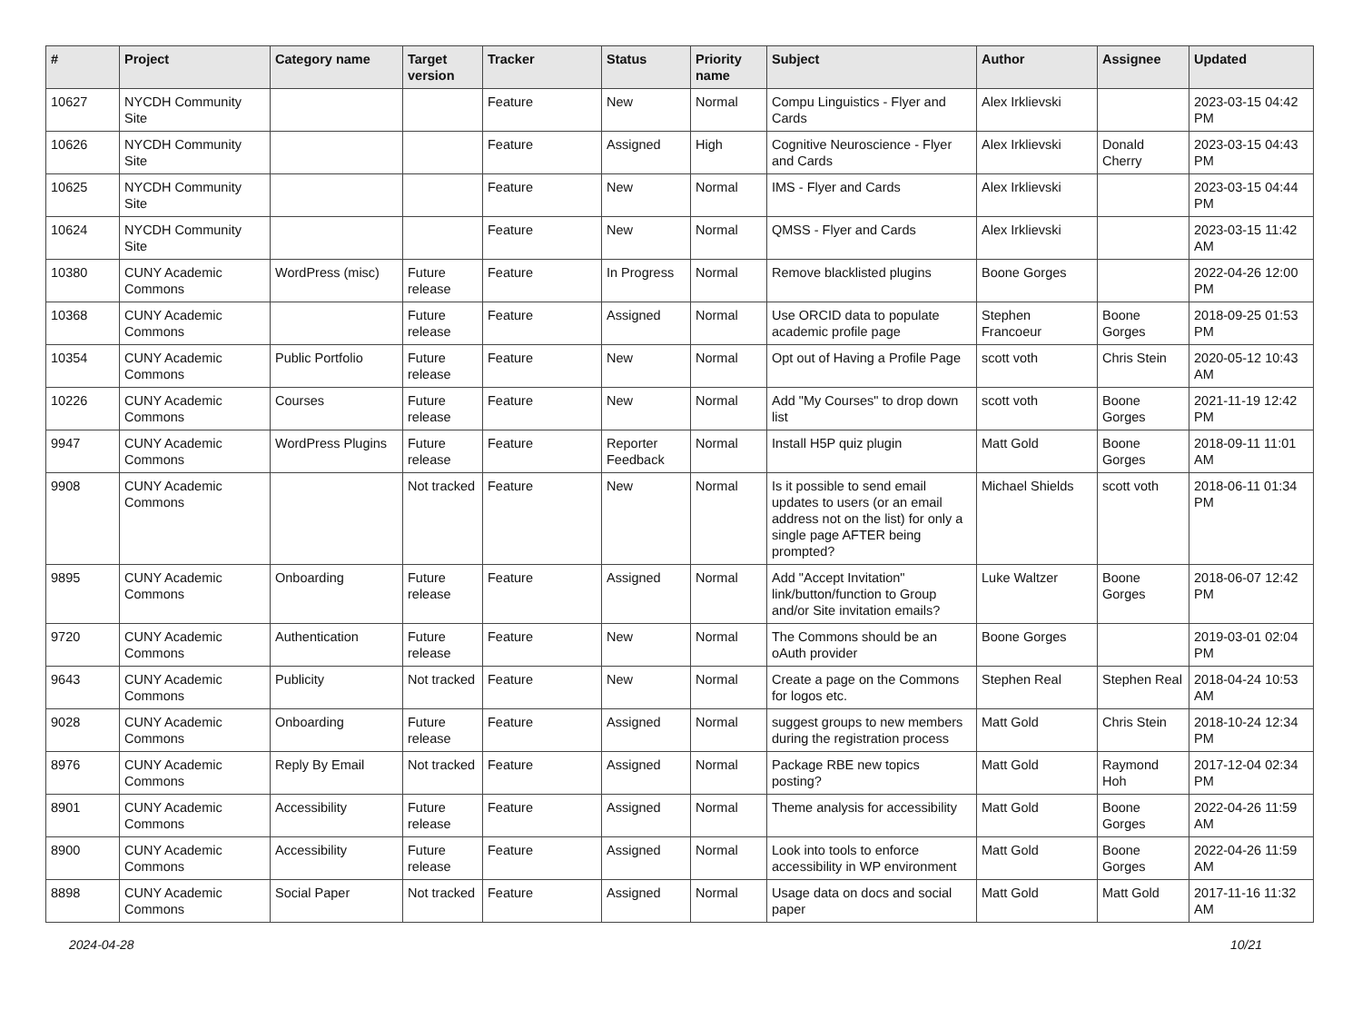| # | Project | Category name | Target version | Tracker | Status | Priority name | Subject | Author | Assignee | Updated |
| --- | --- | --- | --- | --- | --- | --- | --- | --- | --- | --- |
| 10627 | NYCDH Community Site | | | Feature | New | Normal | Compu Linguistics - Flyer and Cards | Alex Irklievski | | 2023-03-15 04:42 PM |
| 10626 | NYCDH Community Site | | | Feature | Assigned | High | Cognitive Neuroscience - Flyer and Cards | Alex Irklievski | Donald Cherry | 2023-03-15 04:43 PM |
| 10625 | NYCDH Community Site | | | Feature | New | Normal | IMS - Flyer and Cards | Alex Irklievski | | 2023-03-15 04:44 PM |
| 10624 | NYCDH Community Site | | | Feature | New | Normal | QMSS - Flyer and Cards | Alex Irklievski | | 2023-03-15 11:42 AM |
| 10380 | CUNY Academic Commons | WordPress (misc) | Future release | Feature | In Progress | Normal | Remove blacklisted plugins | Boone Gorges | | 2022-04-26 12:00 PM |
| 10368 | CUNY Academic Commons | | Future release | Feature | Assigned | Normal | Use ORCID data to populate academic profile page | Stephen Francoeur | Boone Gorges | 2018-09-25 01:53 PM |
| 10354 | CUNY Academic Commons | Public Portfolio | Future release | Feature | New | Normal | Opt out of Having a Profile Page | scott voth | Chris Stein | 2020-05-12 10:43 AM |
| 10226 | CUNY Academic Commons | Courses | Future release | Feature | New | Normal | Add "My Courses" to drop down list | scott voth | Boone Gorges | 2021-11-19 12:42 PM |
| 9947 | CUNY Academic Commons | WordPress Plugins | Future release | Feature | Reporter Feedback | Normal | Install H5P quiz plugin | Matt Gold | Boone Gorges | 2018-09-11 11:01 AM |
| 9908 | CUNY Academic Commons | | Not tracked | Feature | New | Normal | Is it possible to send email updates to users (or an email address not on the list) for only a single page AFTER being prompted? | Michael Shields | scott voth | 2018-06-11 01:34 PM |
| 9895 | CUNY Academic Commons | Onboarding | Future release | Feature | Assigned | Normal | Add "Accept Invitation" link/button/function to Group and/or Site invitation emails? | Luke Waltzer | Boone Gorges | 2018-06-07 12:42 PM |
| 9720 | CUNY Academic Commons | Authentication | Future release | Feature | New | Normal | The Commons should be an oAuth provider | Boone Gorges | | 2019-03-01 02:04 PM |
| 9643 | CUNY Academic Commons | Publicity | Not tracked | Feature | New | Normal | Create a page on the Commons for logos etc. | Stephen Real | Stephen Real | 2018-04-24 10:53 AM |
| 9028 | CUNY Academic Commons | Onboarding | Future release | Feature | Assigned | Normal | suggest groups to new members during the registration process | Matt Gold | Chris Stein | 2018-10-24 12:34 PM |
| 8976 | CUNY Academic Commons | Reply By Email | Not tracked | Feature | Assigned | Normal | Package RBE new topics posting? | Matt Gold | Raymond Hoh | 2017-12-04 02:34 PM |
| 8901 | CUNY Academic Commons | Accessibility | Future release | Feature | Assigned | Normal | Theme analysis for accessibility | Matt Gold | Boone Gorges | 2022-04-26 11:59 AM |
| 8900 | CUNY Academic Commons | Accessibility | Future release | Feature | Assigned | Normal | Look into tools to enforce accessibility in WP environment | Matt Gold | Boone Gorges | 2022-04-26 11:59 AM |
| 8898 | CUNY Academic Commons | Social Paper | Not tracked | Feature | Assigned | Normal | Usage data on docs and social paper | Matt Gold | Matt Gold | 2017-11-16 11:32 AM |
2024-04-28 10/21